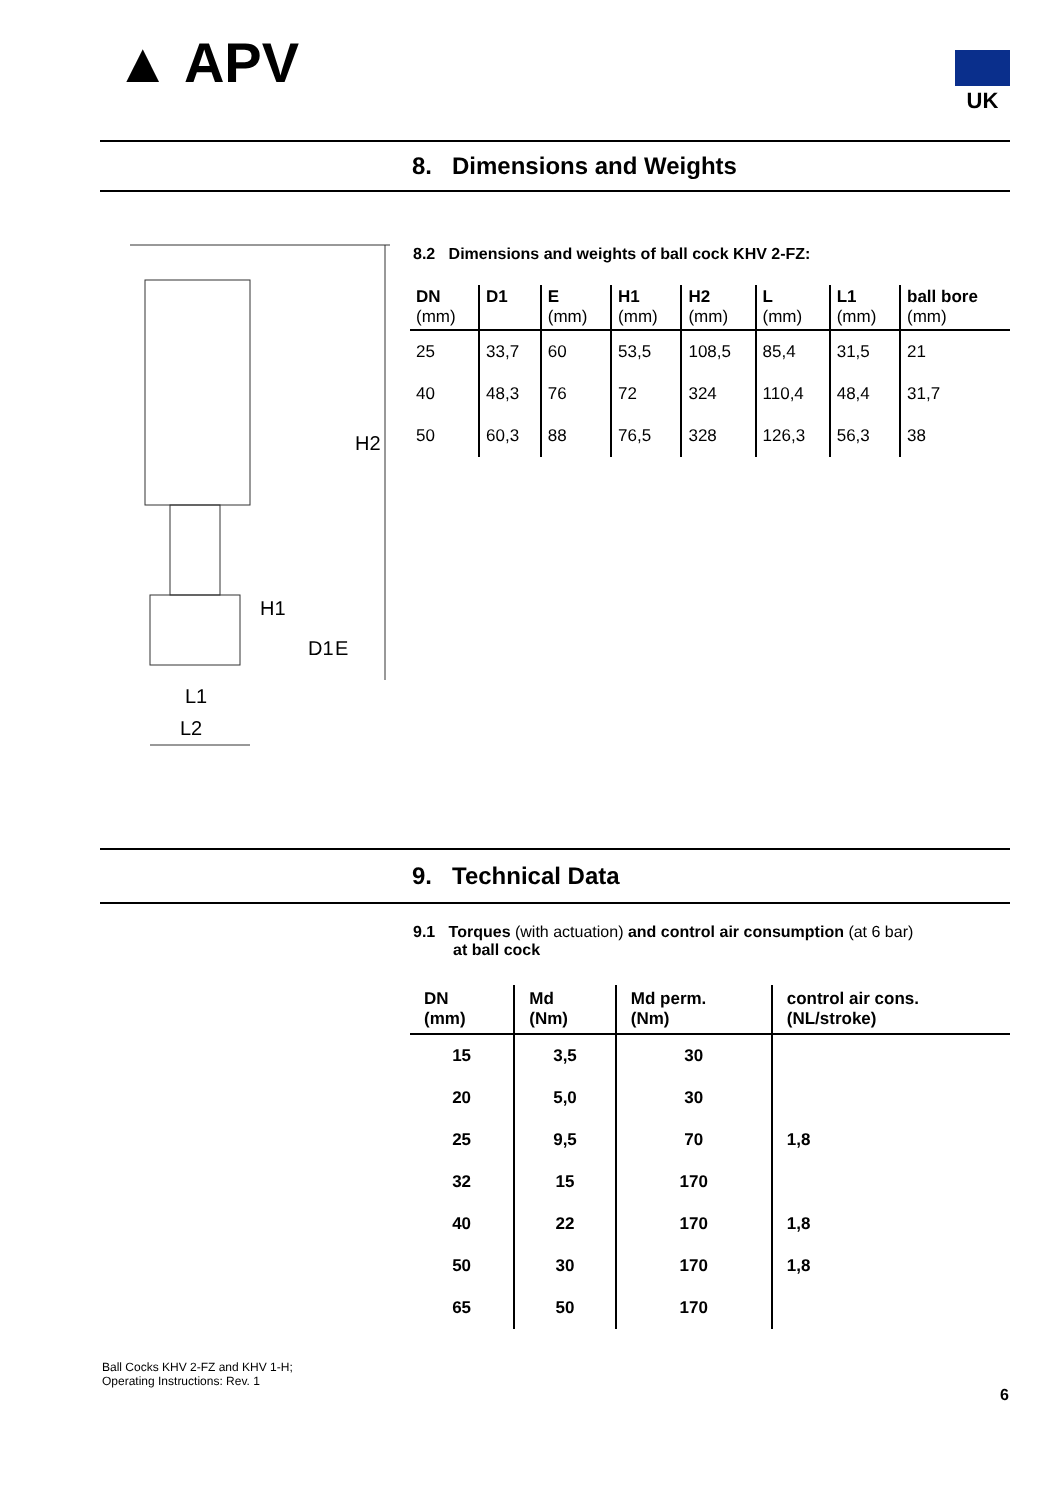▲ APV UK
8. Dimensions and Weights
H2
L1
L2
H1
D1
E
8.2 Dimensions and weights of ball cock KHV 2-FZ:
| DN (mm) | D1 | E (mm) | H1 (mm) | H2 (mm) | L (mm) | L1 (mm) | ball bore (mm) |
| --- | --- | --- | --- | --- | --- | --- | --- |
| 25 | 33,7 | 60 | 53,5 | 108,5 | 85,4 | 31,5 | 21 |
| 40 | 48,3 | 76 | 72 | 324 | 110,4 | 48,4 | 31,7 |
| 50 | 60,3 | 88 | 76,5 | 328 | 126,3 | 56,3 | 38 |
9. Technical Data
9.1 Torques (with actuation) and control air consumption (at 6 bar)
at ball cock
| DN (mm) | Md (Nm) | Md perm. (Nm) | control air cons. (NL/stroke) |
| --- | --- | --- | --- |
| 15 | 3,5 | 30 | |
| 20 | 5,0 | 30 | |
| 25 | 9,5 | 70 | 1,8 |
| 32 | 15 | 170 | |
| 40 | 22 | 170 | 1,8 |
| 50 | 30 | 170 | 1,8 |
| 65 | 50 | 170 | |
Ball Cocks KHV 2-FZ and KHV 1-H;
Operating Instructions: Rev. 1
6